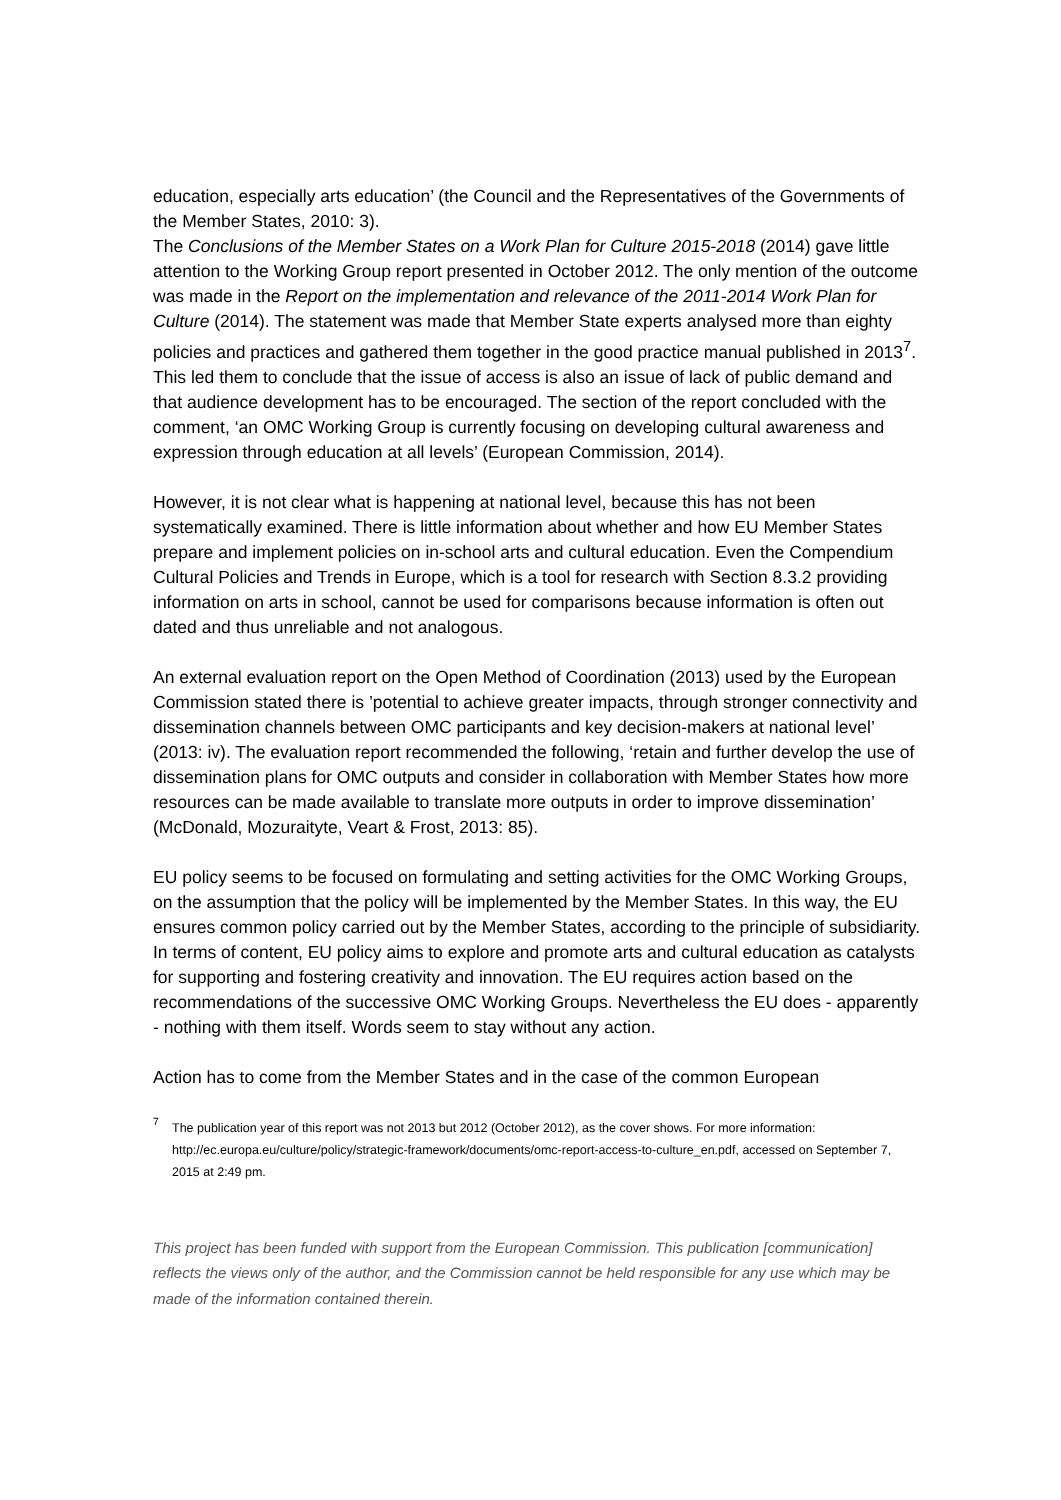education, especially arts education’ (the Council and the Representatives of the Governments of the Member States, 2010: 3).
The Conclusions of the Member States on a Work Plan for Culture 2015-2018 (2014) gave little attention to the Working Group report presented in October 2012. The only mention of the outcome was made in the Report on the implementation and relevance of the 2011-2014 Work Plan for Culture (2014). The statement was made that Member State experts analysed more than eighty policies and practices and gathered them together in the good practice manual published in 2013<sup>7</sup>. This led them to conclude that the issue of access is also an issue of lack of public demand and that audience development has to be encouraged. The section of the report concluded with the comment, ‘an OMC Working Group is currently focusing on developing cultural awareness and expression through education at all levels’ (European Commission, 2014).
However, it is not clear what is happening at national level, because this has not been systematically examined. There is little information about whether and how EU Member States prepare and implement policies on in-school arts and cultural education. Even the Compendium Cultural Policies and Trends in Europe, which is a tool for research with Section 8.3.2 providing information on arts in school, cannot be used for comparisons because information is often out dated and thus unreliable and not analogous.
An external evaluation report on the Open Method of Coordination (2013) used by the European Commission stated there is ’potential to achieve greater impacts, through stronger connectivity and dissemination channels between OMC participants and key decision-makers at national level’ (2013: iv). The evaluation report recommended the following, ‘retain and further develop the use of dissemination plans for OMC outputs and consider in collaboration with Member States how more resources can be made available to translate more outputs in order to improve dissemination’ (McDonald, Mozuraityte, Veart & Frost, 2013: 85).
EU policy seems to be focused on formulating and setting activities for the OMC Working Groups, on the assumption that the policy will be implemented by the Member States. In this way, the EU ensures common policy carried out by the Member States, according to the principle of subsidiarity. In terms of content, EU policy aims to explore and promote arts and cultural education as catalysts for supporting and fostering creativity and innovation. The EU requires action based on the recommendations of the successive OMC Working Groups. Nevertheless the EU does - apparently - nothing with them itself. Words seem to stay without any action.
Action has to come from the Member States and in the case of the common European
<sup>7</sup> The publication year of this report was not 2013 but 2012 (October 2012), as the cover shows. For more information: http://ec.europa.eu/culture/policy/strategic-framework/documents/omc-report-access-to-culture_en.pdf, accessed on September 7, 2015 at 2:49 pm.
This project has been funded with support from the European Commission. This publication [communication] reflects the views only of the author, and the Commission cannot be held responsible for any use which may be made of the information contained therein.